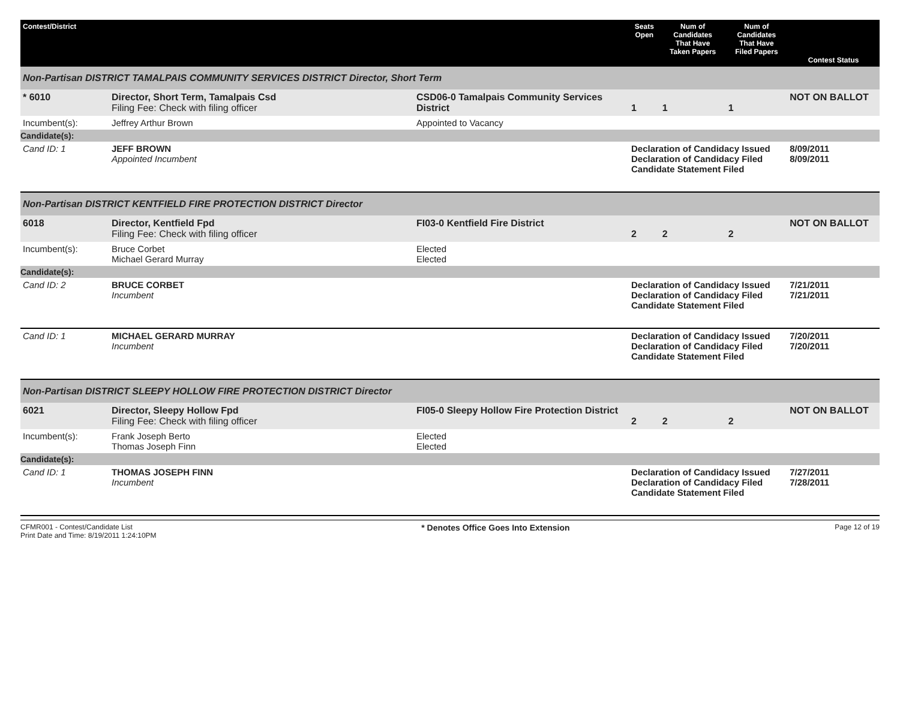| Contest/District | | | Seats Open | Num of Candidates That Have Taken Papers | Num of Candidates That Have Filed Papers | Contest Status |
| --- | --- | --- | --- | --- | --- | --- |
| Non-Partisan DISTRICT TAMALPAIS COMMUNITY SERVICES DISTRICT Director, Short Term | | | | | | |
| * 6010 | Director, Short Term, Tamalpais Csd Filing Fee: Check with filing officer | CSD06-0 Tamalpais Community Services District | 1 | 1 | 1 | NOT ON BALLOT |
| Incumbent(s): | Jeffrey Arthur Brown | Appointed to Vacancy | | | | |
| Candidate(s): | | | | | | |
| Cand ID: 1 | JEFF BROWN Appointed Incumbent | | Declaration of Candidacy Issued Declaration of Candidacy Filed Candidate Statement Filed | | | 8/09/2011 8/09/2011 |
| Non-Partisan DISTRICT KENTFIELD FIRE PROTECTION DISTRICT Director | | | | | | |
| 6018 | Director, Kentfield Fpd Filing Fee: Check with filing officer | FI03-0 Kentfield Fire District | 2 | 2 | 2 | NOT ON BALLOT |
| Incumbent(s): | Bruce Corbet Michael Gerard Murray | Elected Elected | | | | |
| Candidate(s): | | | | | | |
| Cand ID: 2 | BRUCE CORBET Incumbent | | Declaration of Candidacy Issued Declaration of Candidacy Filed Candidate Statement Filed | | | 7/21/2011 7/21/2011 |
| Cand ID: 1 | MICHAEL GERARD MURRAY Incumbent | | Declaration of Candidacy Issued Declaration of Candidacy Filed Candidate Statement Filed | | | 7/20/2011 7/20/2011 |
| Non-Partisan DISTRICT SLEEPY HOLLOW FIRE PROTECTION DISTRICT Director | | | | | | |
| 6021 | Director, Sleepy Hollow Fpd Filing Fee: Check with filing officer | FI05-0 Sleepy Hollow Fire Protection District | 2 | 2 | 2 | NOT ON BALLOT |
| Incumbent(s): | Frank Joseph Berto Thomas Joseph Finn | Elected Elected | | | | |
| Candidate(s): | | | | | | |
| Cand ID: 1 | THOMAS JOSEPH FINN Incumbent | | Declaration of Candidacy Issued Declaration of Candidacy Filed Candidate Statement Filed | | | 7/27/2011 7/28/2011 |
CFMR001 - Contest/Candidate List
Print Date and Time: 8/19/2011 1:24:10PM
* Denotes Office Goes Into Extension
Page 12 of 19